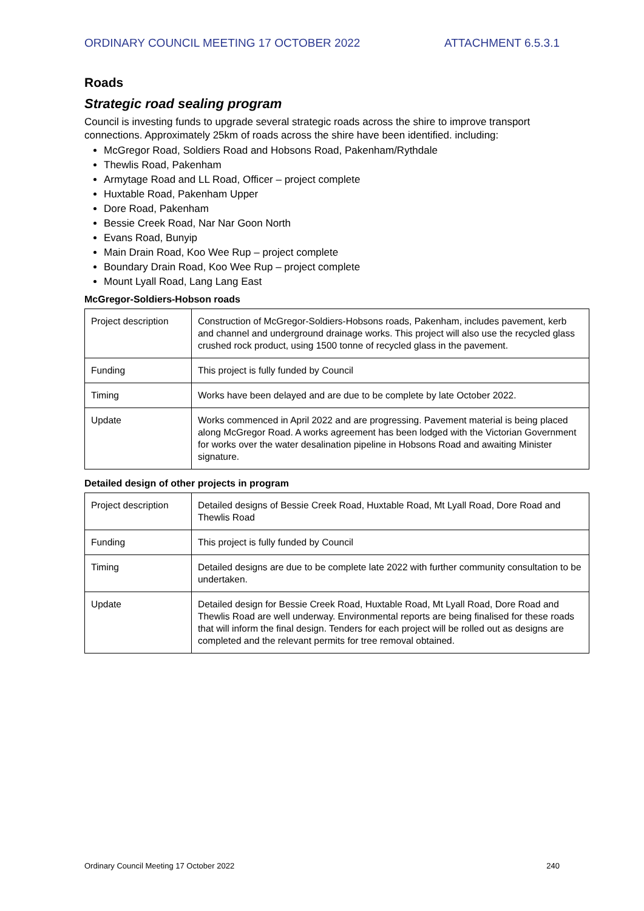ORDINARY COUNCIL MEETING 17 OCTOBER 2022 ATTACHMENT 6.5.3.1
Roads
Strategic road sealing program
Council is investing funds to upgrade several strategic roads across the shire to improve transport connections. Approximately 25km of roads across the shire have been identified. including:
McGregor Road, Soldiers Road and Hobsons Road, Pakenham/Rythdale
Thewlis Road, Pakenham
Armytage Road and LL Road, Officer – project complete
Huxtable Road, Pakenham Upper
Dore Road, Pakenham
Bessie Creek Road, Nar Nar Goon North
Evans Road, Bunyip
Main Drain Road, Koo Wee Rup – project complete
Boundary Drain Road, Koo Wee Rup – project complete
Mount Lyall Road, Lang Lang East
McGregor-Soldiers-Hobson roads
| Project description | Construction of McGregor-Soldiers-Hobsons roads, Pakenham, includes pavement, kerb and channel and underground drainage works. This project will also use the recycled glass crushed rock product, using 1500 tonne of recycled glass in the pavement. |
| Funding | This project is fully funded by Council |
| Timing | Works have been delayed and are due to be complete by late October 2022. |
| Update | Works commenced in April 2022 and are progressing. Pavement material is being placed along McGregor Road. A works agreement has been lodged with the Victorian Government for works over the water desalination pipeline in Hobsons Road and awaiting Minister signature. |
Detailed design of other projects in program
| Project description | Detailed designs of Bessie Creek Road, Huxtable Road, Mt Lyall Road, Dore Road and Thewlis Road |
| Funding | This project is fully funded by Council |
| Timing | Detailed designs are due to be complete late 2022 with further community consultation to be undertaken. |
| Update | Detailed design for Bessie Creek Road, Huxtable Road, Mt Lyall Road, Dore Road and Thewlis Road are well underway. Environmental reports are being finalised for these roads that will inform the final design. Tenders for each project will be rolled out as designs are completed and the relevant permits for tree removal obtained. |
Ordinary Council Meeting 17 October 2022 240